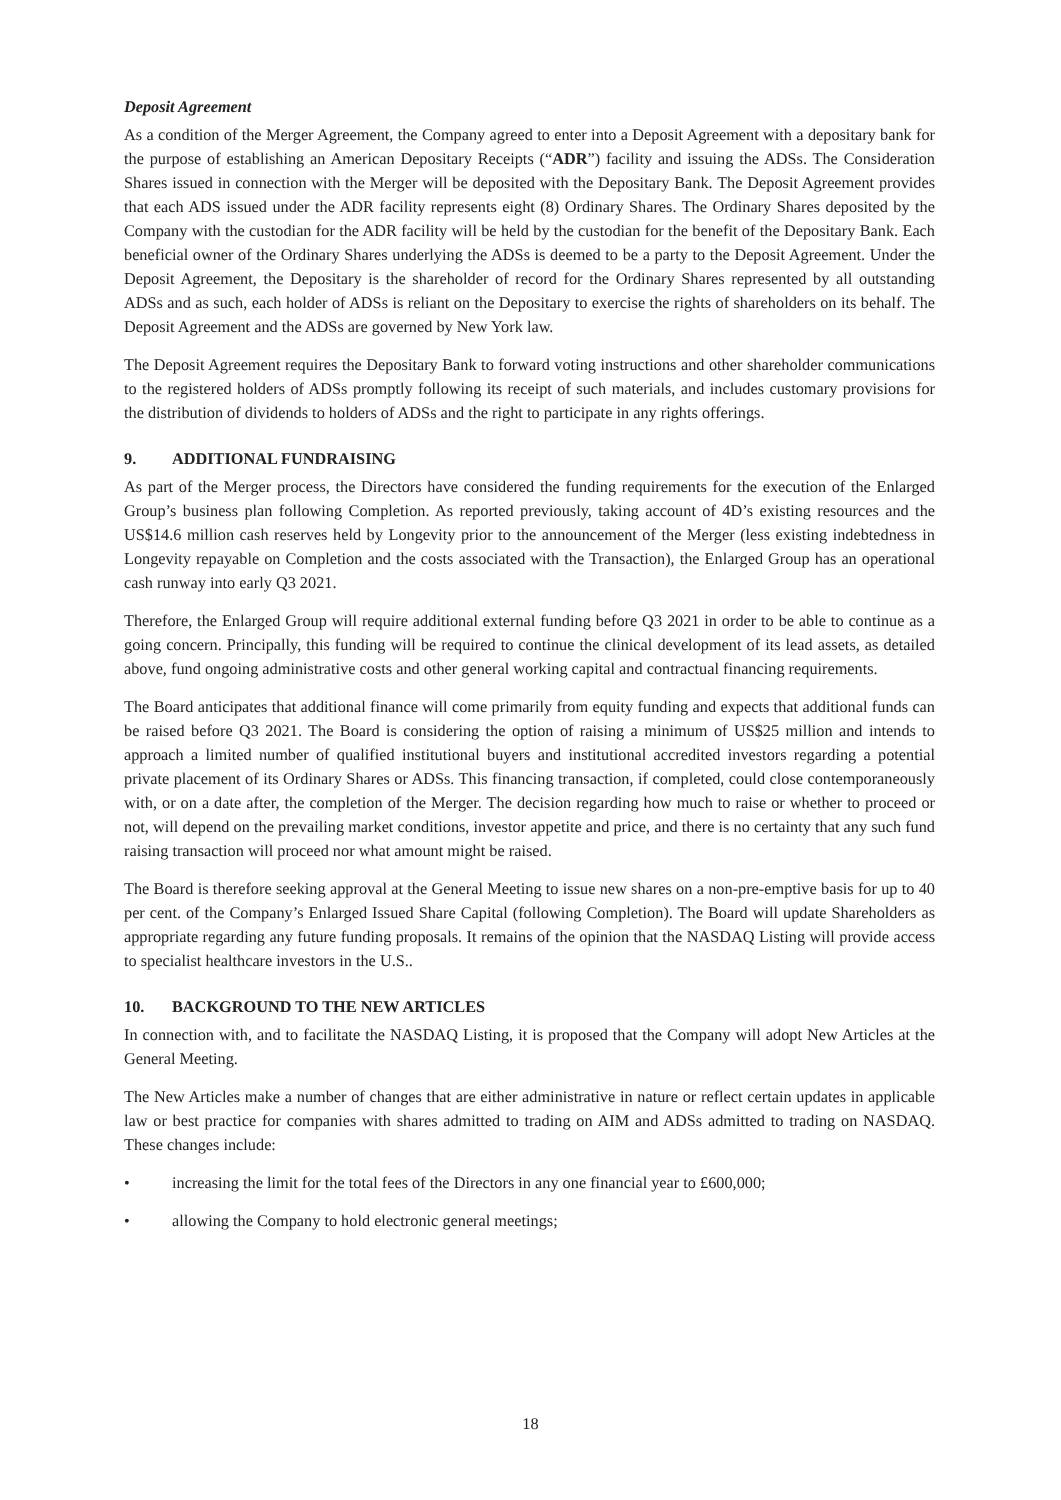Deposit Agreement
As a condition of the Merger Agreement, the Company agreed to enter into a Deposit Agreement with a depositary bank for the purpose of establishing an American Depositary Receipts (“ADR”) facility and issuing the ADSs. The Consideration Shares issued in connection with the Merger will be deposited with the Depositary Bank. The Deposit Agreement provides that each ADS issued under the ADR facility represents eight (8) Ordinary Shares. The Ordinary Shares deposited by the Company with the custodian for the ADR facility will be held by the custodian for the benefit of the Depositary Bank. Each beneficial owner of the Ordinary Shares underlying the ADSs is deemed to be a party to the Deposit Agreement. Under the Deposit Agreement, the Depositary is the shareholder of record for the Ordinary Shares represented by all outstanding ADSs and as such, each holder of ADSs is reliant on the Depositary to exercise the rights of shareholders on its behalf. The Deposit Agreement and the ADSs are governed by New York law.
The Deposit Agreement requires the Depositary Bank to forward voting instructions and other shareholder communications to the registered holders of ADSs promptly following its receipt of such materials, and includes customary provisions for the distribution of dividends to holders of ADSs and the right to participate in any rights offerings.
9. ADDITIONAL FUNDRAISING
As part of the Merger process, the Directors have considered the funding requirements for the execution of the Enlarged Group’s business plan following Completion. As reported previously, taking account of 4D’s existing resources and the US$14.6 million cash reserves held by Longevity prior to the announcement of the Merger (less existing indebtedness in Longevity repayable on Completion and the costs associated with the Transaction), the Enlarged Group has an operational cash runway into early Q3 2021.
Therefore, the Enlarged Group will require additional external funding before Q3 2021 in order to be able to continue as a going concern. Principally, this funding will be required to continue the clinical development of its lead assets, as detailed above, fund ongoing administrative costs and other general working capital and contractual financing requirements.
The Board anticipates that additional finance will come primarily from equity funding and expects that additional funds can be raised before Q3 2021. The Board is considering the option of raising a minimum of US$25 million and intends to approach a limited number of qualified institutional buyers and institutional accredited investors regarding a potential private placement of its Ordinary Shares or ADSs. This financing transaction, if completed, could close contemporaneously with, or on a date after, the completion of the Merger. The decision regarding how much to raise or whether to proceed or not, will depend on the prevailing market conditions, investor appetite and price, and there is no certainty that any such fund raising transaction will proceed nor what amount might be raised.
The Board is therefore seeking approval at the General Meeting to issue new shares on a non-pre-emptive basis for up to 40 per cent. of the Company’s Enlarged Issued Share Capital (following Completion). The Board will update Shareholders as appropriate regarding any future funding proposals. It remains of the opinion that the NASDAQ Listing will provide access to specialist healthcare investors in the U.S..
10. BACKGROUND TO THE NEW ARTICLES
In connection with, and to facilitate the NASDAQ Listing, it is proposed that the Company will adopt New Articles at the General Meeting.
The New Articles make a number of changes that are either administrative in nature or reflect certain updates in applicable law or best practice for companies with shares admitted to trading on AIM and ADSs admitted to trading on NASDAQ. These changes include:
• increasing the limit for the total fees of the Directors in any one financial year to £600,000;
• allowing the Company to hold electronic general meetings;
18